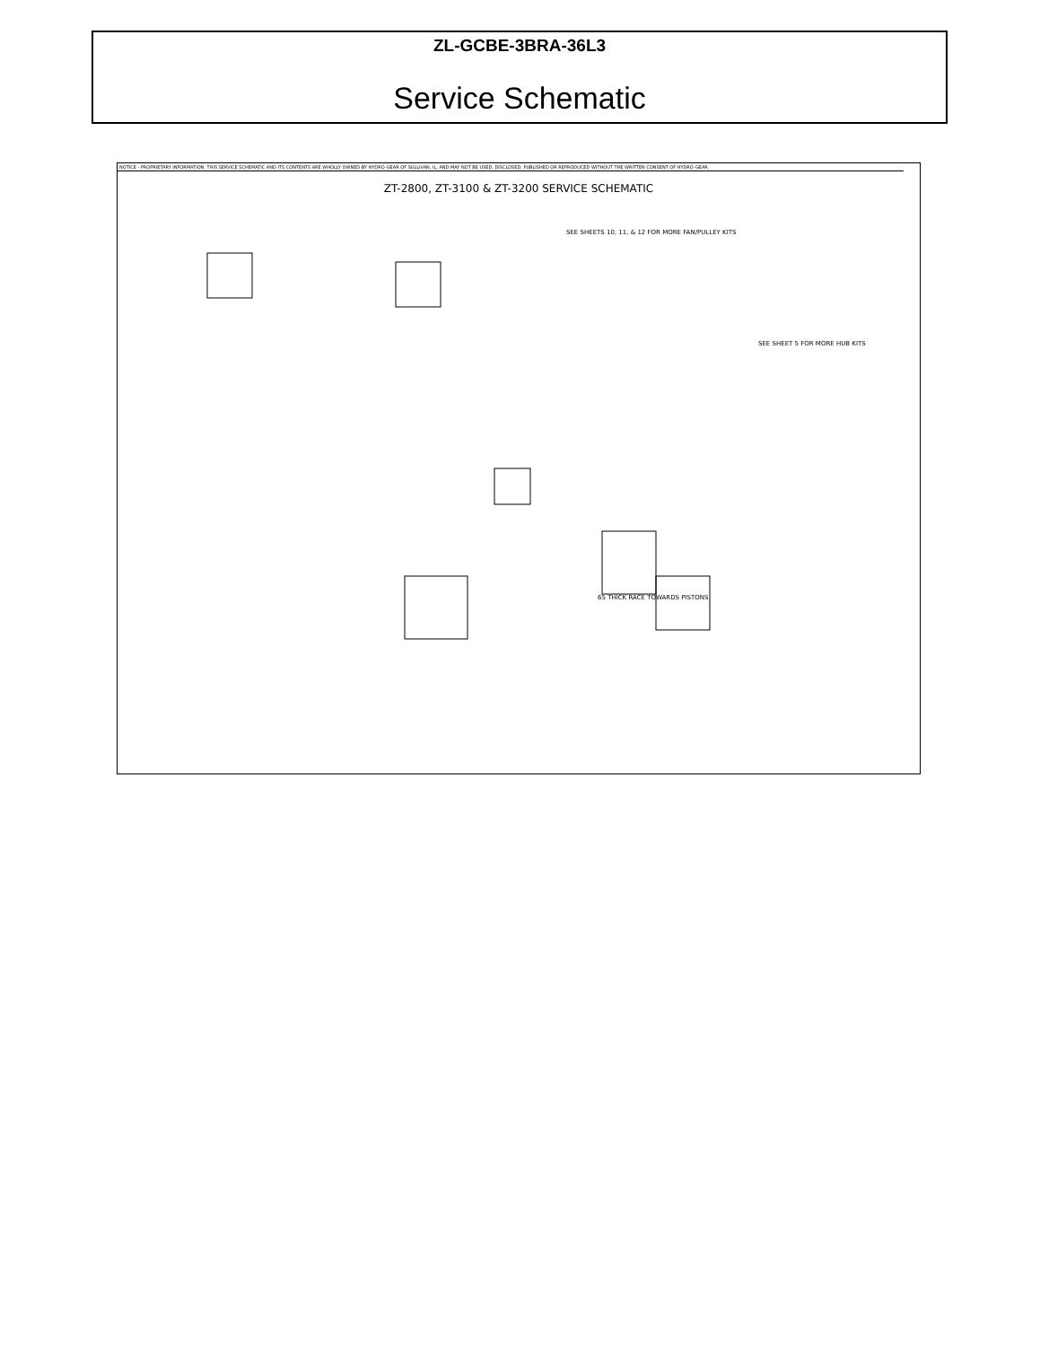ZL-GCBE-3BRA-36L3
Service Schematic
NOTICE - PROPRIETARY INFORMATION: THIS SERVICE SCHEMATIC AND ITS CONTENTS ARE WHOLLY OWNED BY HYDRO-GEAR OF SULLIVAN, IL, AND MAY NOT BE USED, DISCLOSED, PUBLISHED OR REPRODUCED WITHOUT THE WRITTEN CONSENT OF HYDRO-GEAR.
ZT-2800, ZT-3100 & ZT-3200 SERVICE SCHEMATIC
SEE SHEETS 10, 11, & 12 FOR MORE FAN/PULLEY KITS
SEE SHEET 5 FOR MORE HUB KITS
65 THICK RACE TOWARDS PISTONS